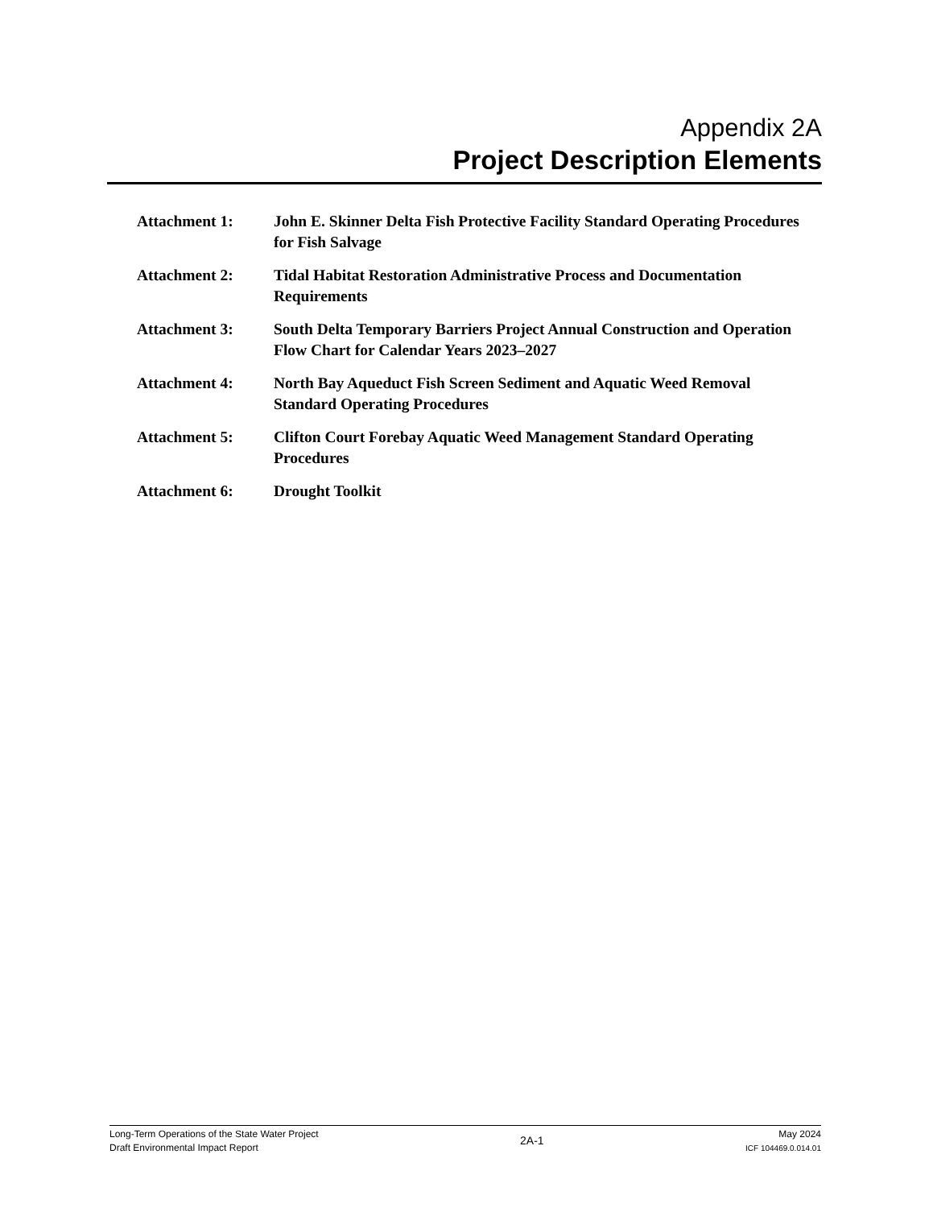Appendix 2A
Project Description Elements
Attachment 1: John E. Skinner Delta Fish Protective Facility Standard Operating Procedures for Fish Salvage
Attachment 2: Tidal Habitat Restoration Administrative Process and Documentation Requirements
Attachment 3: South Delta Temporary Barriers Project Annual Construction and Operation Flow Chart for Calendar Years 2023–2027
Attachment 4: North Bay Aqueduct Fish Screen Sediment and Aquatic Weed Removal Standard Operating Procedures
Attachment 5: Clifton Court Forebay Aquatic Weed Management Standard Operating Procedures
Attachment 6: Drought Toolkit
Long-Term Operations of the State Water Project
Draft Environmental Impact Report
2A-1
May 2024
ICF 104469.0.014.01